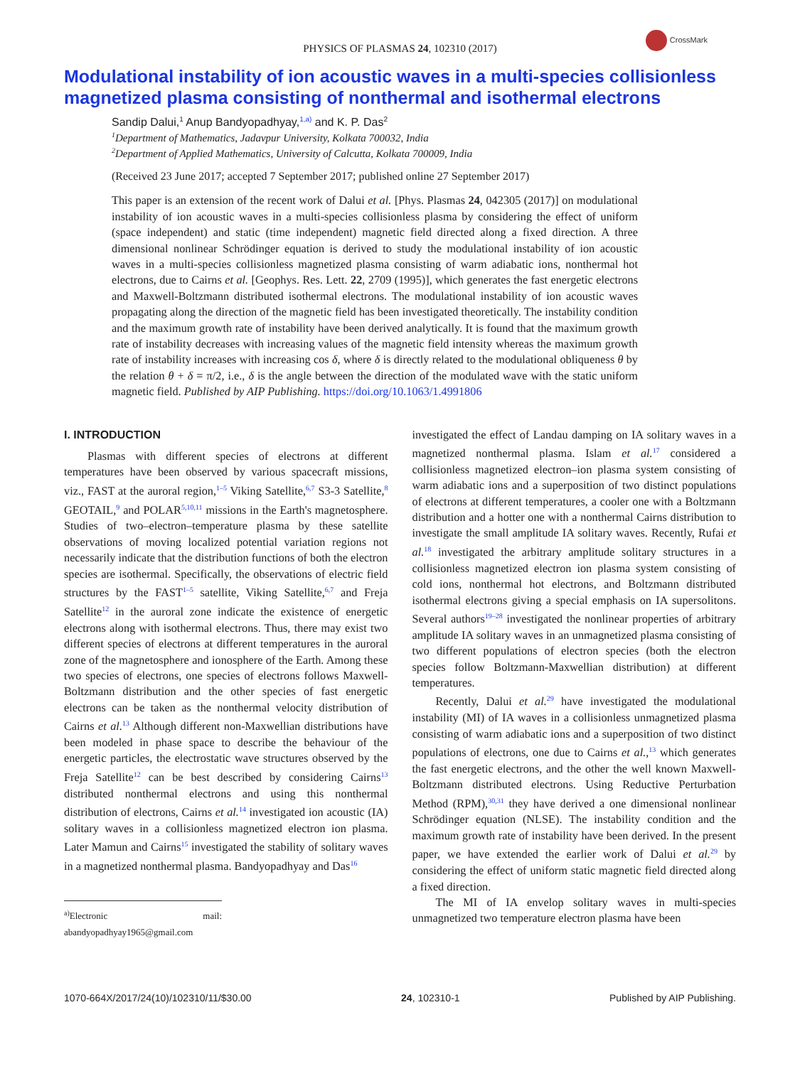PHYSICS OF PLASMAS 24, 102310 (2017)
CrossMark
Modulational instability of ion acoustic waves in a multi-species collisionless magnetized plasma consisting of nonthermal and isothermal electrons
Sandip Dalui,<sup>1</sup> Anup Bandyopadhyay,<sup>1,a)</sup> and K. P. Das<sup>2</sup>
<sup>1</sup> Department of Mathematics, Jadavpur University, Kolkata 700032, India
<sup>2</sup> Department of Applied Mathematics, University of Calcutta, Kolkata 700009, India
(Received 23 June 2017; accepted 7 September 2017; published online 27 September 2017)
This paper is an extension of the recent work of Dalui et al. [Phys. Plasmas 24, 042305 (2017)] on modulational instability of ion acoustic waves in a multi-species collisionless plasma by considering the effect of uniform (space independent) and static (time independent) magnetic field directed along a fixed direction. A three dimensional nonlinear Schrödinger equation is derived to study the modulational instability of ion acoustic waves in a multi-species collisionless magnetized plasma consisting of warm adiabatic ions, nonthermal hot electrons, due to Cairns et al. [Geophys. Res. Lett. 22, 2709 (1995)], which generates the fast energetic electrons and Maxwell-Boltzmann distributed isothermal electrons. The modulational instability of ion acoustic waves propagating along the direction of the magnetic field has been investigated theoretically. The instability condition and the maximum growth rate of instability have been derived analytically. It is found that the maximum growth rate of instability decreases with increasing values of the magnetic field intensity whereas the maximum growth rate of instability increases with increasing cos δ, where δ is directly related to the modulational obliqueness θ by the relation θ + δ = π/2, i.e., δ is the angle between the direction of the modulated wave with the static uniform magnetic field. Published by AIP Publishing. https://doi.org/10.1063/1.4991806
I. INTRODUCTION
Plasmas with different species of electrons at different temperatures have been observed by various spacecraft missions, viz., FAST at the auroral region,<sup>1–5</sup> Viking Satellite,<sup>6,7</sup> S3-3 Satellite,<sup>8</sup> GEOTAIL,<sup>9</sup> and POLAR<sup>5,10,11</sup> missions in the Earth's magnetosphere. Studies of two–electron–temperature plasma by these satellite observations of moving localized potential variation regions not necessarily indicate that the distribution functions of both the electron species are isothermal. Specifically, the observations of electric field structures by the FAST<sup>1–5</sup> satellite, Viking Satellite,<sup>6,7</sup> and Freja Satellite<sup>12</sup> in the auroral zone indicate the existence of energetic electrons along with isothermal electrons. Thus, there may exist two different species of electrons at different temperatures in the auroral zone of the magnetosphere and ionosphere of the Earth. Among these two species of electrons, one species of electrons follows Maxwell-Boltzmann distribution and the other species of fast energetic electrons can be taken as the nonthermal velocity distribution of Cairns et al.<sup>13</sup> Although different non-Maxwellian distributions have been modeled in phase space to describe the behaviour of the energetic particles, the electrostatic wave structures observed by the Freja Satellite<sup>12</sup> can be best described by considering Cairns<sup>13</sup> distributed nonthermal electrons and using this nonthermal distribution of electrons, Cairns et al.<sup>14</sup> investigated ion acoustic (IA) solitary waves in a collisionless magnetized electron ion plasma. Later Mamun and Cairns<sup>15</sup> investigated the stability of solitary waves in a magnetized nonthermal plasma. Bandyopadhyay and Das<sup>16</sup>
<sup>a)</sup> Electronic mail: abandyopadhyay1965@gmail.com
investigated the effect of Landau damping on IA solitary waves in a magnetized nonthermal plasma. Islam et al.<sup>17</sup> considered a collisionless magnetized electron–ion plasma system consisting of warm adiabatic ions and a superposition of two distinct populations of electrons at different temperatures, a cooler one with a Boltzmann distribution and a hotter one with a nonthermal Cairns distribution to investigate the small amplitude IA solitary waves. Recently, Rufai et al.<sup>18</sup> investigated the arbitrary amplitude solitary structures in a collisionless magnetized electron ion plasma system consisting of cold ions, nonthermal hot electrons, and Boltzmann distributed isothermal electrons giving a special emphasis on IA supersolitons. Several authors<sup>19–28</sup> investigated the nonlinear properties of arbitrary amplitude IA solitary waves in an unmagnetized plasma consisting of two different populations of electron species (both the electron species follow Boltzmann-Maxwellian distribution) at different temperatures.
Recently, Dalui et al.<sup>29</sup> have investigated the modulational instability (MI) of IA waves in a collisionless unmagnetized plasma consisting of warm adiabatic ions and a superposition of two distinct populations of electrons, one due to Cairns et al.,<sup>13</sup> which generates the fast energetic electrons, and the other the well known Maxwell-Boltzmann distributed electrons. Using Reductive Perturbation Method (RPM),<sup>30,31</sup> they have derived a one dimensional nonlinear Schrödinger equation (NLSE). The instability condition and the maximum growth rate of instability have been derived. In the present paper, we have extended the earlier work of Dalui et al.<sup>29</sup> by considering the effect of uniform static magnetic field directed along a fixed direction.
The MI of IA envelop solitary waves in multi-species unmagnetized two temperature electron plasma have been
1070-664X/2017/24(10)/102310/11/$30.00 24, 102310-1 Published by AIP Publishing.